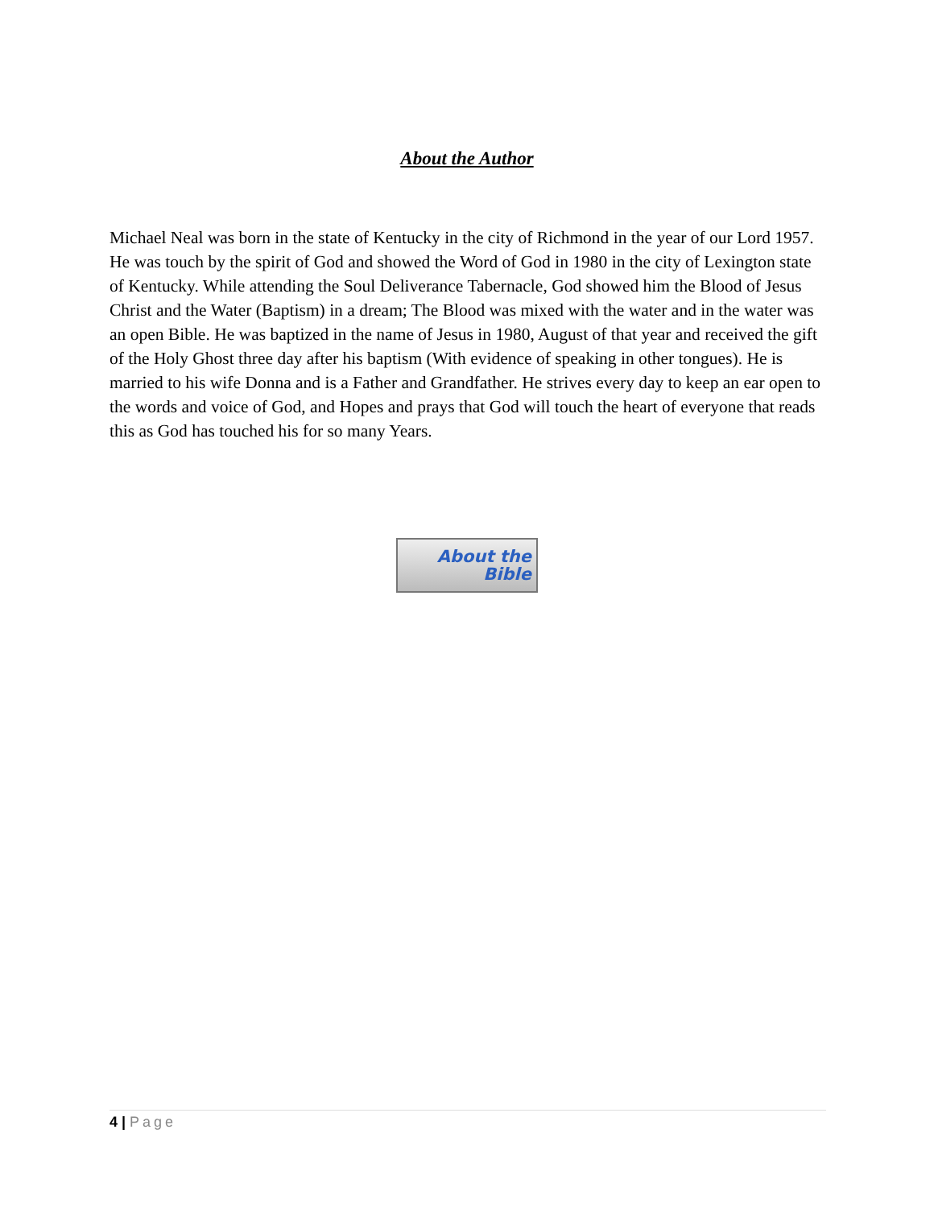About the Author
Michael Neal was born in the state of Kentucky in the city of Richmond in the year of our Lord 1957. He was touch by the spirit of God and showed the Word of God in 1980 in the city of Lexington state of Kentucky. While attending the Soul Deliverance Tabernacle, God showed him the Blood of Jesus Christ and the Water (Baptism) in a dream; The Blood was mixed with the water and in the water was an open Bible. He was baptized in the name of Jesus in 1980, August of that year and received the gift of the Holy Ghost three day after his baptism (With evidence of speaking in other tongues). He is married to his wife Donna and is a Father and Grandfather. He strives every day to keep an ear open to the words and voice of God, and Hopes and prays that God will touch the heart of everyone that reads this as God has touched his for so many Years.
About the
Bible
4 | Page